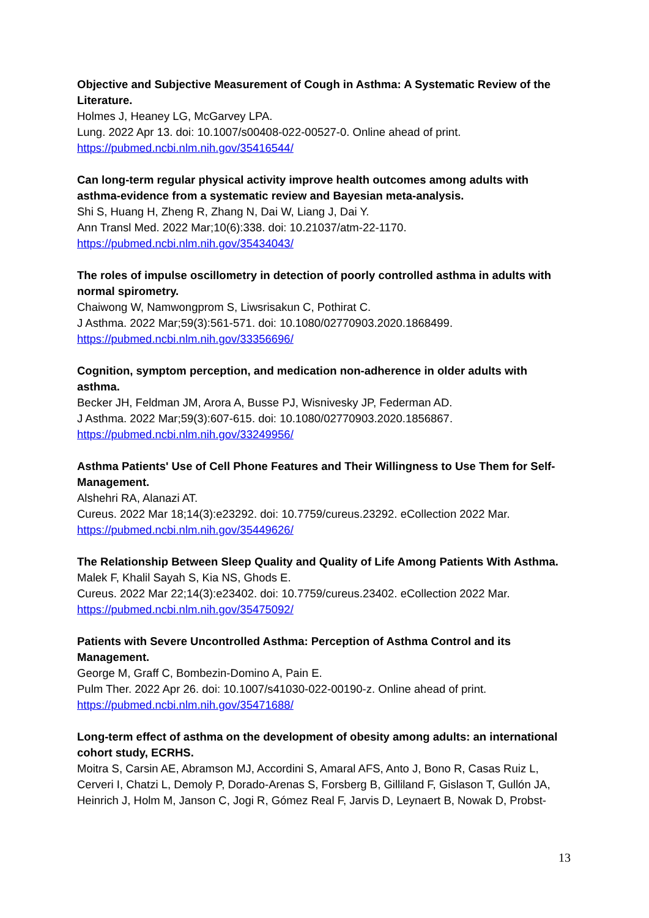Objective and Subjective Measurement of Cough in Asthma: A Systematic Review of the Literature.
Holmes J, Heaney LG, McGarvey LPA.
Lung. 2022 Apr 13. doi: 10.1007/s00408-022-00527-0. Online ahead of print.
https://pubmed.ncbi.nlm.nih.gov/35416544/
Can long-term regular physical activity improve health outcomes among adults with asthma-evidence from a systematic review and Bayesian meta-analysis.
Shi S, Huang H, Zheng R, Zhang N, Dai W, Liang J, Dai Y.
Ann Transl Med. 2022 Mar;10(6):338. doi: 10.21037/atm-22-1170.
https://pubmed.ncbi.nlm.nih.gov/35434043/
The roles of impulse oscillometry in detection of poorly controlled asthma in adults with normal spirometry.
Chaiwong W, Namwongprom S, Liwsrisakun C, Pothirat C.
J Asthma. 2022 Mar;59(3):561-571. doi: 10.1080/02770903.2020.1868499.
https://pubmed.ncbi.nlm.nih.gov/33356696/
Cognition, symptom perception, and medication non-adherence in older adults with asthma.
Becker JH, Feldman JM, Arora A, Busse PJ, Wisnivesky JP, Federman AD.
J Asthma. 2022 Mar;59(3):607-615. doi: 10.1080/02770903.2020.1856867.
https://pubmed.ncbi.nlm.nih.gov/33249956/
Asthma Patients' Use of Cell Phone Features and Their Willingness to Use Them for Self-Management.
Alshehri RA, Alanazi AT.
Cureus. 2022 Mar 18;14(3):e23292. doi: 10.7759/cureus.23292. eCollection 2022 Mar.
https://pubmed.ncbi.nlm.nih.gov/35449626/
The Relationship Between Sleep Quality and Quality of Life Among Patients With Asthma.
Malek F, Khalil Sayah S, Kia NS, Ghods E.
Cureus. 2022 Mar 22;14(3):e23402. doi: 10.7759/cureus.23402. eCollection 2022 Mar.
https://pubmed.ncbi.nlm.nih.gov/35475092/
Patients with Severe Uncontrolled Asthma: Perception of Asthma Control and its Management.
George M, Graff C, Bombezin-Domino A, Pain E.
Pulm Ther. 2022 Apr 26. doi: 10.1007/s41030-022-00190-z. Online ahead of print.
https://pubmed.ncbi.nlm.nih.gov/35471688/
Long-term effect of asthma on the development of obesity among adults: an international cohort study, ECRHS.
Moitra S, Carsin AE, Abramson MJ, Accordini S, Amaral AFS, Anto J, Bono R, Casas Ruiz L, Cerveri I, Chatzi L, Demoly P, Dorado-Arenas S, Forsberg B, Gilliland F, Gislason T, Gullón JA, Heinrich J, Holm M, Janson C, Jogi R, Gómez Real F, Jarvis D, Leynaert B, Nowak D, Probst-
13